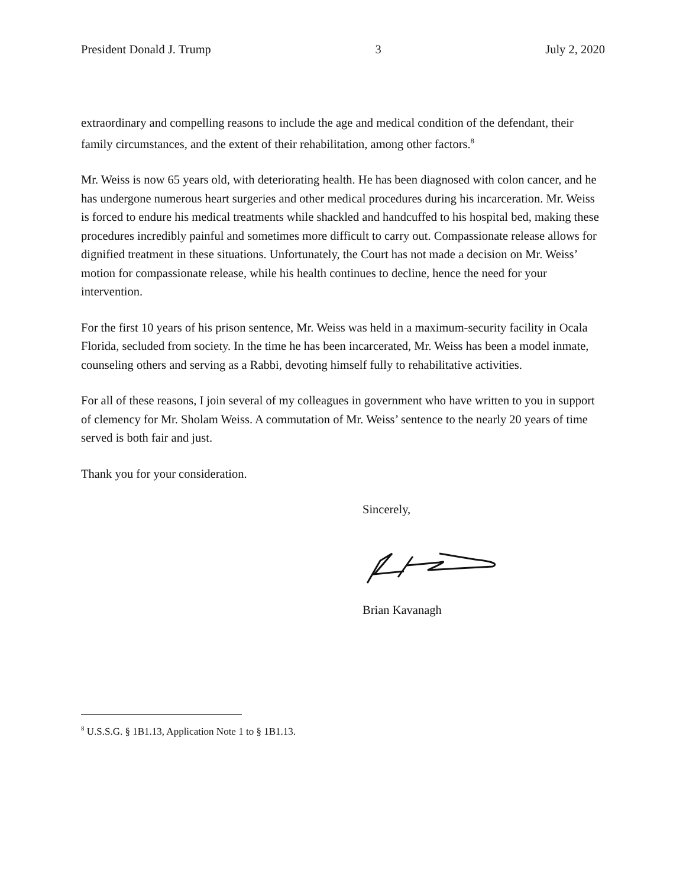President Donald J. Trump 3 July 2, 2020
extraordinary and compelling reasons to include the age and medical condition of the defendant, their family circumstances, and the extent of their rehabilitation, among other factors.<sup>8</sup>
Mr. Weiss is now 65 years old, with deteriorating health. He has been diagnosed with colon cancer, and he has undergone numerous heart surgeries and other medical procedures during his incarceration. Mr. Weiss is forced to endure his medical treatments while shackled and handcuffed to his hospital bed, making these procedures incredibly painful and sometimes more difficult to carry out. Compassionate release allows for dignified treatment in these situations. Unfortunately, the Court has not made a decision on Mr. Weiss’ motion for compassionate release, while his health continues to decline, hence the need for your intervention.
For the first 10 years of his prison sentence, Mr. Weiss was held in a maximum-security facility in Ocala Florida, secluded from society. In the time he has been incarcerated, Mr. Weiss has been a model inmate, counseling others and serving as a Rabbi, devoting himself fully to rehabilitative activities.
For all of these reasons, I join several of my colleagues in government who have written to you in support of clemency for Mr. Sholam Weiss. A commutation of Mr. Weiss’ sentence to the nearly 20 years of time served is both fair and just.
Thank you for your consideration.
Sincerely,
Brian Kavanagh
<sup>8</sup> U.S.S.G. § 1B1.13, Application Note 1 to § 1B1.13.